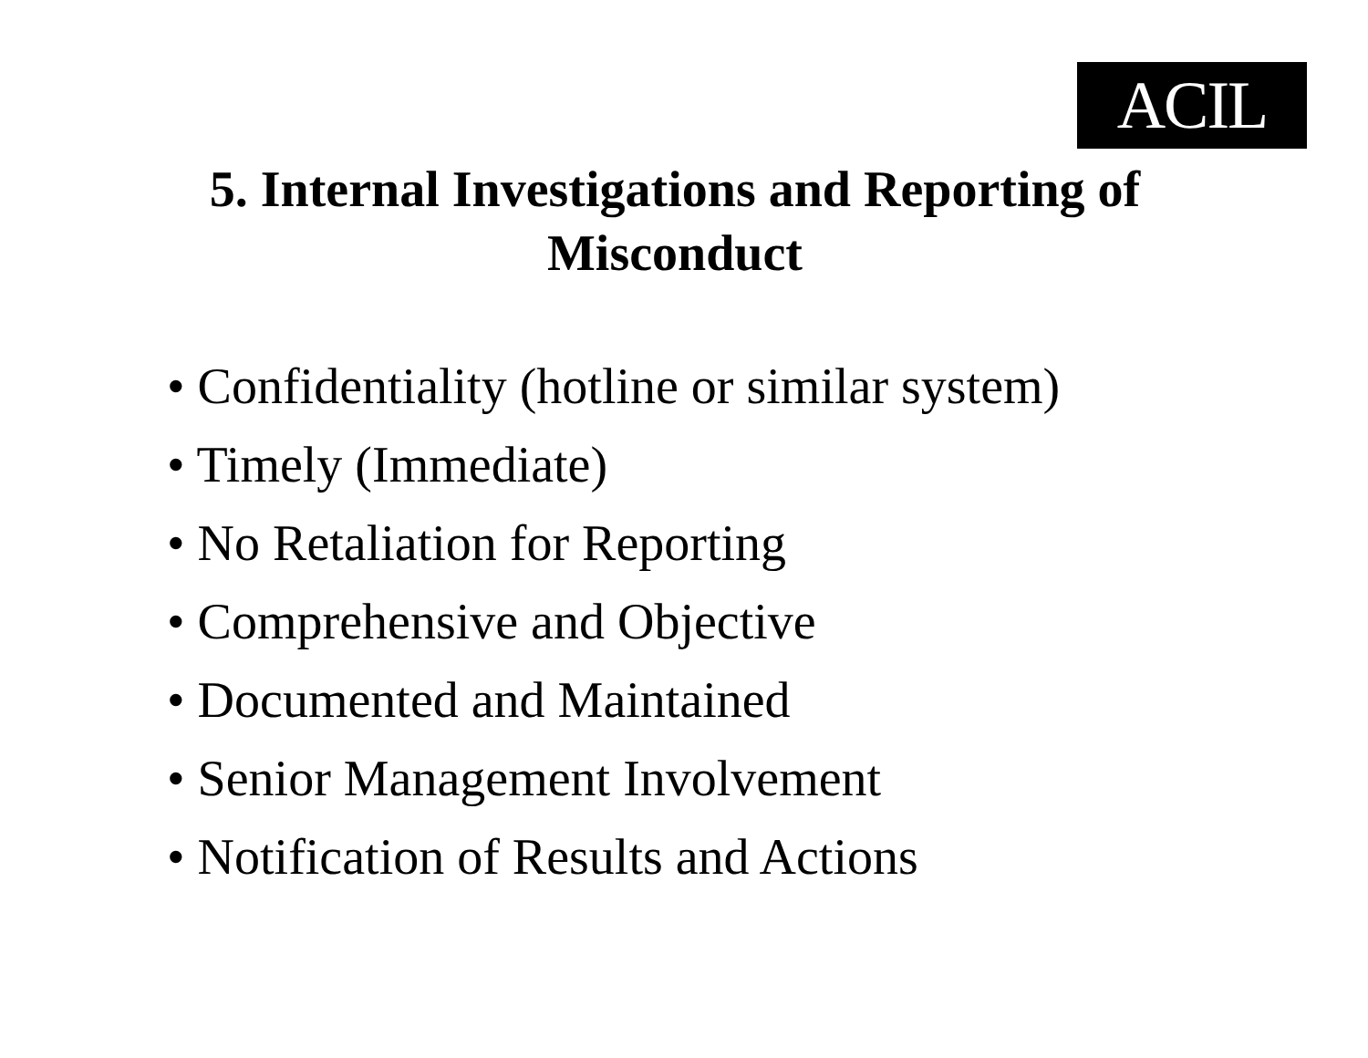ACIL
5. Internal Investigations and Reporting of
Misconduct
• Confidentiality (hotline or similar system)
• Timely (Immediate)
• No Retaliation for Reporting
• Comprehensive and Objective
• Documented and Maintained
• Senior Management Involvement
• Notification of Results and Actions